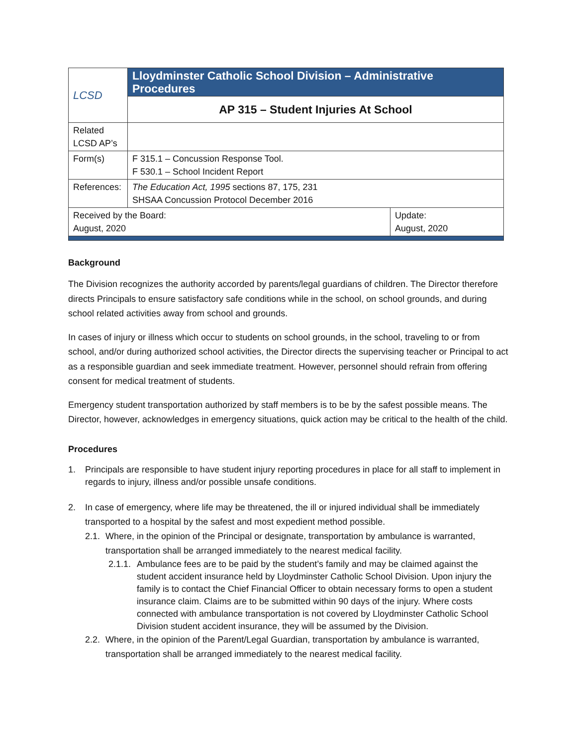| LCSD | Lloydminster Catholic School Division – Administrative Procedures | |
| | AP 315 – Student Injuries At School | |
| Related LCSD AP’s | | |
| Form(s) | F 315.1 – Concussion Response Tool. F 530.1 – School Incident Report | |
| References: | The Education Act, 1995 sections 87, 175, 231 SHSAA Concussion Protocol December 2016 | |
| Received by the Board: August, 2020 | | Update: August, 2020 |
Background
The Division recognizes the authority accorded by parents/legal guardians of children. The Director therefore directs Principals to ensure satisfactory safe conditions while in the school, on school grounds, and during school related activities away from school and grounds.
In cases of injury or illness which occur to students on school grounds, in the school, traveling to or from school, and/or during authorized school activities, the Director directs the supervising teacher or Principal to act as a responsible guardian and seek immediate treatment. However, personnel should refrain from offering consent for medical treatment of students.
Emergency student transportation authorized by staff members is to be by the safest possible means. The Director, however, acknowledges in emergency situations, quick action may be critical to the health of the child.
Procedures
1. Principals are responsible to have student injury reporting procedures in place for all staff to implement in regards to injury, illness and/or possible unsafe conditions.
2. In case of emergency, where life may be threatened, the ill or injured individual shall be immediately transported to a hospital by the safest and most expedient method possible.
2.1. Where, in the opinion of the Principal or designate, transportation by ambulance is warranted, transportation shall be arranged immediately to the nearest medical facility.
2.1.1. Ambulance fees are to be paid by the student’s family and may be claimed against the student accident insurance held by Lloydminster Catholic School Division. Upon injury the family is to contact the Chief Financial Officer to obtain necessary forms to open a student insurance claim. Claims are to be submitted within 90 days of the injury. Where costs connected with ambulance transportation is not covered by Lloydminster Catholic School Division student accident insurance, they will be assumed by the Division.
2.2. Where, in the opinion of the Parent/Legal Guardian, transportation by ambulance is warranted, transportation shall be arranged immediately to the nearest medical facility.